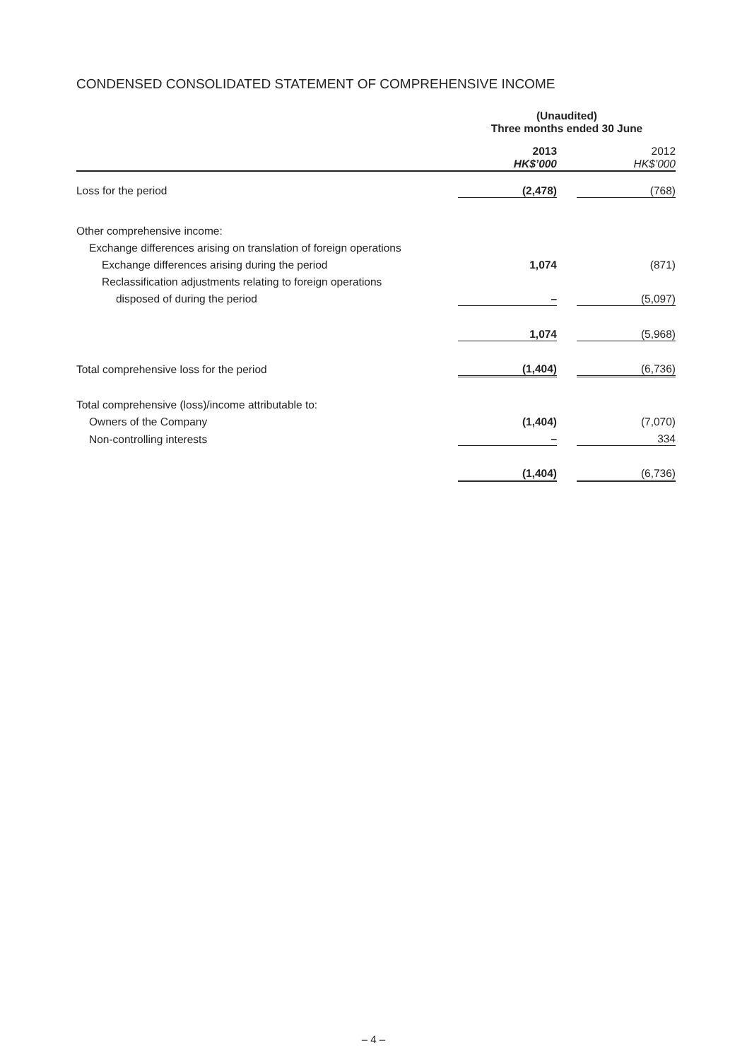CONDENSED CONSOLIDATED STATEMENT OF COMPREHENSIVE INCOME
| | (Unaudited) Three months ended 30 June | | |
| | 2013 HK$’000 | | 2012 HK$’000 |
| Loss for the period | (2,478) | | (768) |
| Other comprehensive income: | | | |
| Exchange differences arising on translation of foreign operations | | | |
| Exchange differences arising during the period | 1,074 | | (871) |
| Reclassification adjustments relating to foreign operations | | | |
| disposed of during the period | – | | (5,097) |
| | 1,074 | | (5,968) |
| Total comprehensive loss for the period | (1,404) | | (6,736) |
| Total comprehensive (loss)/income attributable to: | | | |
| Owners of the Company | (1,404) | | (7,070) |
| Non-controlling interests | – | | 334 |
| | (1,404) | | (6,736) |
– 4 –